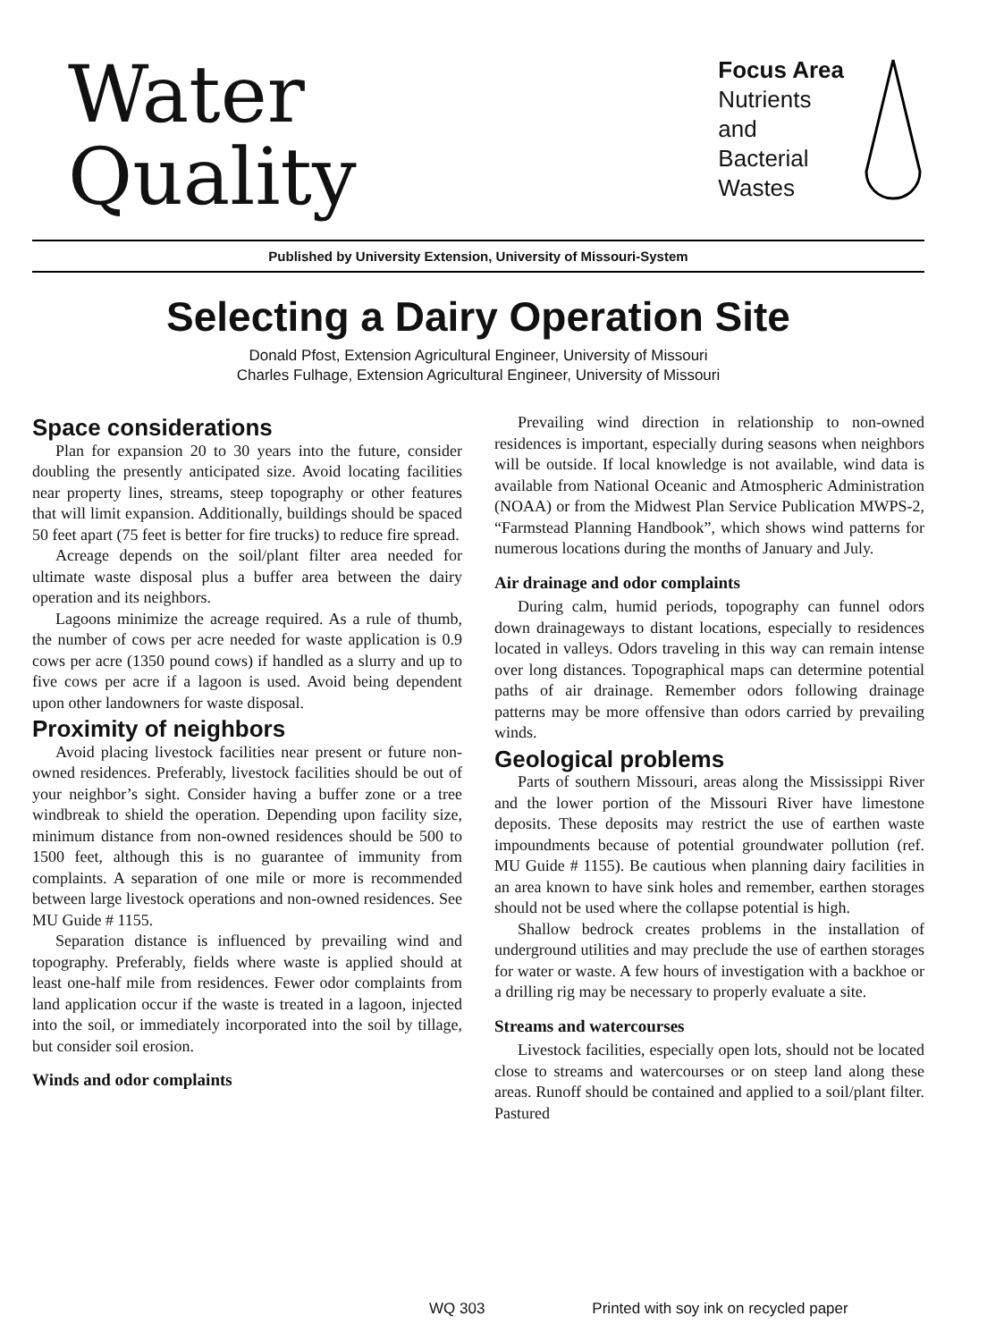Water
Quality
Focus Area
Nutrients
and
Bacterial
Wastes
Published by University Extension, University of Missouri-System
Selecting a Dairy Operation Site
Donald Pfost, Extension Agricultural Engineer, University of Missouri
Charles Fulhage, Extension Agricultural Engineer, University of Missouri
Space considerations
Plan for expansion 20 to 30 years into the future, consider doubling the presently anticipated size. Avoid locating facilities near property lines, streams, steep topography or other features that will limit expansion. Additionally, buildings should be spaced 50 feet apart (75 feet is better for fire trucks) to reduce fire spread.
Acreage depends on the soil/plant filter area needed for ultimate waste disposal plus a buffer area between the dairy operation and its neighbors.
Lagoons minimize the acreage required. As a rule of thumb, the number of cows per acre needed for waste application is 0.9 cows per acre (1350 pound cows) if handled as a slurry and up to five cows per acre if a lagoon is used. Avoid being dependent upon other landowners for waste disposal.
Proximity of neighbors
Avoid placing livestock facilities near present or future non-owned residences. Preferably, livestock facilities should be out of your neighbor’s sight. Consider having a buffer zone or a tree windbreak to shield the operation. Depending upon facility size, minimum distance from non-owned residences should be 500 to 1500 feet, although this is no guarantee of immunity from complaints. A separation of one mile or more is recommended between large livestock operations and non-owned residences. See MU Guide # 1155.
Separation distance is influenced by prevailing wind and topography. Preferably, fields where waste is applied should at least one-half mile from residences. Fewer odor complaints from land application occur if the waste is treated in a lagoon, injected into the soil, or immediately incorporated into the soil by tillage, but consider soil erosion.
Winds and odor complaints
Prevailing wind direction in relationship to non-owned residences is important, especially during seasons when neighbors will be outside. If local knowledge is not available, wind data is available from National Oceanic and Atmospheric Administration (NOAA) or from the Midwest Plan Service Publication MWPS-2, “Farmstead Planning Handbook”, which shows wind patterns for numerous locations during the months of January and July.
Air drainage and odor complaints
During calm, humid periods, topography can funnel odors down drainageways to distant locations, especially to residences located in valleys. Odors traveling in this way can remain intense over long distances. Topographical maps can determine potential paths of air drainage. Remember odors following drainage patterns may be more offensive than odors carried by prevailing winds.
Geological problems
Parts of southern Missouri, areas along the Mississippi River and the lower portion of the Missouri River have limestone deposits. These deposits may restrict the use of earthen waste impoundments because of potential groundwater pollution (ref. MU Guide # 1155). Be cautious when planning dairy facilities in an area known to have sink holes and remember, earthen storages should not be used where the collapse potential is high.
Shallow bedrock creates problems in the installation of underground utilities and may preclude the use of earthen storages for water or waste. A few hours of investigation with a backhoe or a drilling rig may be necessary to properly evaluate a site.
Streams and watercourses
Livestock facilities, especially open lots, should not be located close to streams and watercourses or on steep land along these areas. Runoff should be contained and applied to a soil/plant filter. Pastured
WQ 303 Printed with soy ink on recycled paper